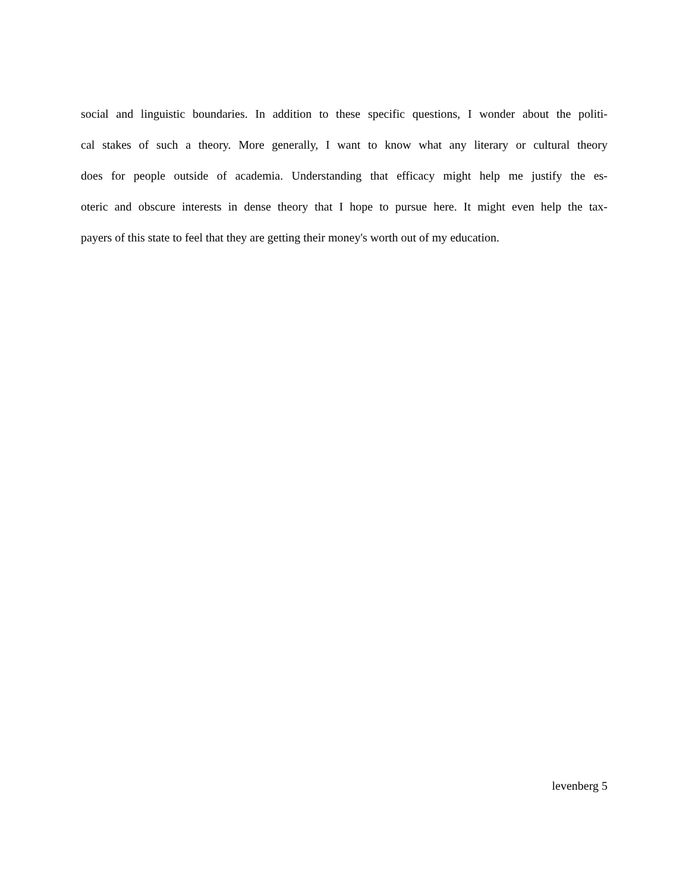social and linguistic boundaries. In addition to these specific questions, I wonder about the politi-
cal stakes of such a theory. More generally, I want to know what any literary or cultural theory
does for people outside of academia. Understanding that efficacy might help me justify the es-
oteric and obscure interests in dense theory that I hope to pursue here. It might even help the tax-
payers of this state to feel that they are getting their money's worth out of my education.
levenberg 5